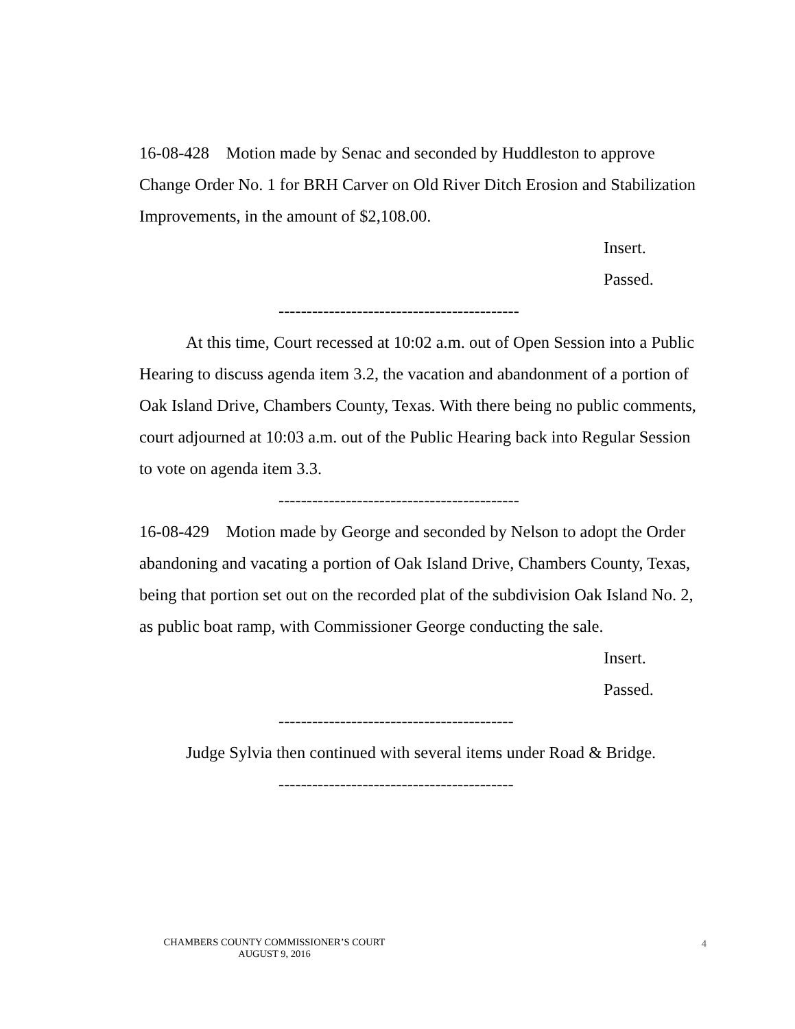16-08-428 Motion made by Senac and seconded by Huddleston to approve Change Order No. 1 for BRH Carver on Old River Ditch Erosion and Stabilization Improvements, in the amount of $2,108.00.
Insert.
Passed.
-------------------------------------------
At this time, Court recessed at 10:02 a.m. out of Open Session into a Public Hearing to discuss agenda item 3.2, the vacation and abandonment of a portion of Oak Island Drive, Chambers County, Texas. With there being no public comments, court adjourned at 10:03 a.m. out of the Public Hearing back into Regular Session to vote on agenda item 3.3.
-------------------------------------------
16-08-429 Motion made by George and seconded by Nelson to adopt the Order abandoning and vacating a portion of Oak Island Drive, Chambers County, Texas, being that portion set out on the recorded plat of the subdivision Oak Island No. 2, as public boat ramp, with Commissioner George conducting the sale.
Insert.
Passed.
------------------------------------------
Judge Sylvia then continued with several items under Road & Bridge.
------------------------------------------
CHAMBERS COUNTY COMMISSIONER’S COURT
AUGUST 9, 2016 4